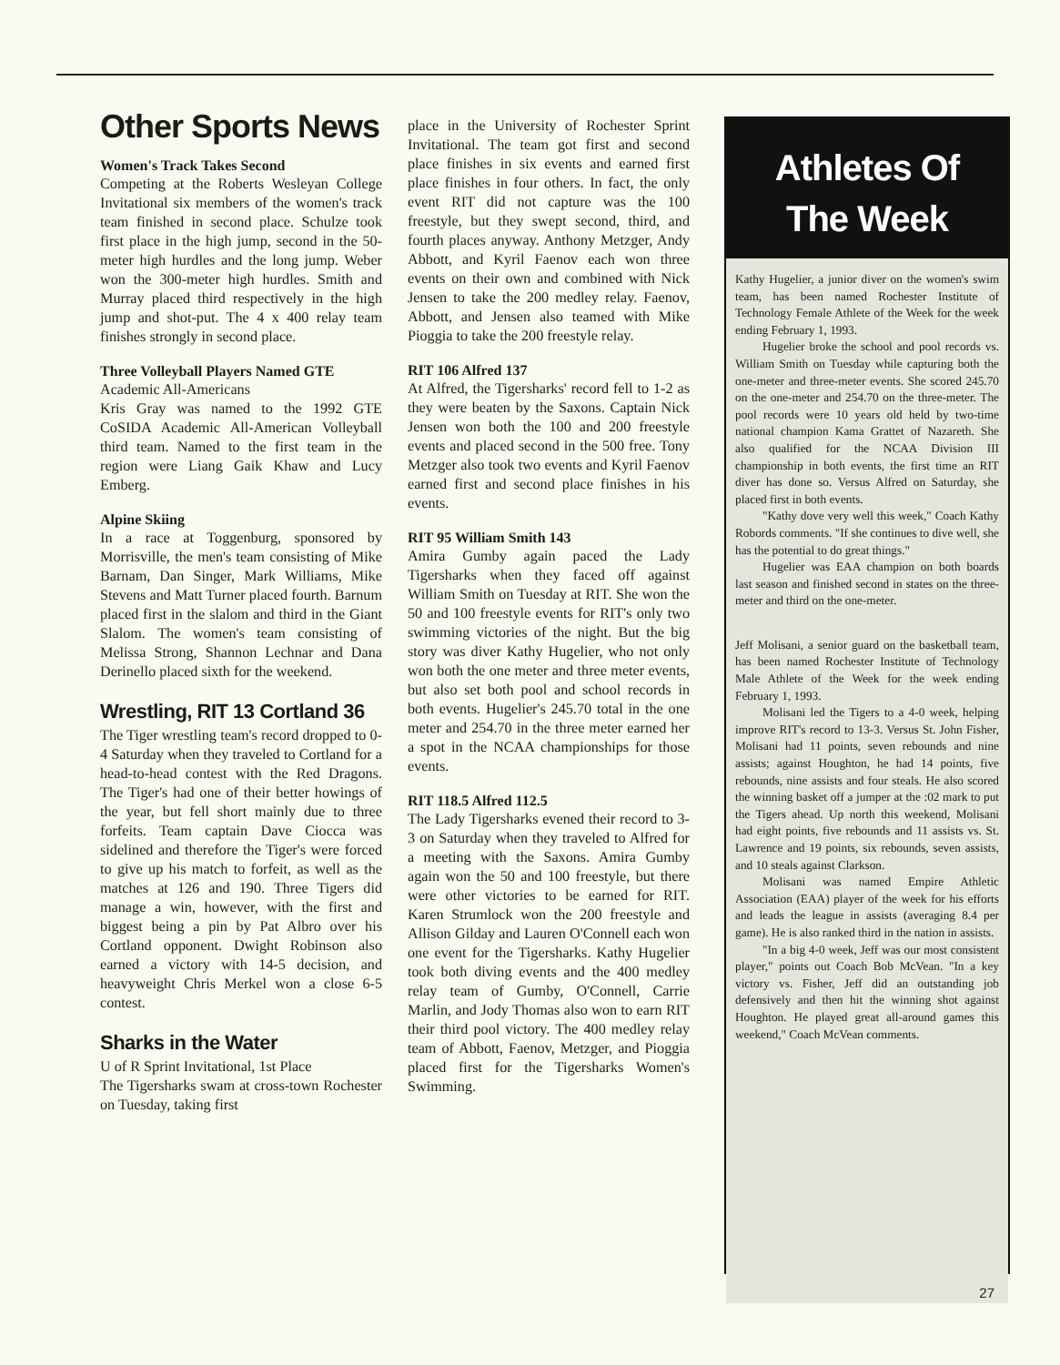Other Sports News
Women's Track Takes Second
Competing at the Roberts Wesleyan College Invitational six members of the women's track team finished in second place. Schulze took first place in the high jump, second in the 50-meter high hurdles and the long jump. Weber won the 300-meter high hurdles. Smith and Murray placed third respectively in the high jump and shot-put. The 4 x 400 relay team finishes strongly in second place.
Three Volleyball Players Named GTE
Academic All-Americans
Kris Gray was named to the 1992 GTE CoSIDA Academic All-American Volleyball third team. Named to the first team in the region were Liang Gaik Khaw and Lucy Emberg.
Alpine Skiing
In a race at Toggenburg, sponsored by Morrisville, the men's team consisting of Mike Barnam, Dan Singer, Mark Williams, Mike Stevens and Matt Turner placed fourth. Barnum placed first in the slalom and third in the Giant Slalom. The women's team consisting of Melissa Strong, Shannon Lechnar and Dana Derinello placed sixth for the weekend.
Wrestling, RIT 13 Cortland 36
The Tiger wrestling team's record dropped to 0-4 Saturday when they traveled to Cortland for a head-to-head contest with the Red Dragons. The Tiger's had one of their better howings of the year, but fell short mainly due to three forfeits. Team captain Dave Ciocca was sidelined and therefore the Tiger's were forced to give up his match to forfeit, as well as the matches at 126 and 190. Three Tigers did manage a win, however, with the first and biggest being a pin by Pat Albro over his Cortland opponent. Dwight Robinson also earned a victory with 14-5 decision, and heavyweight Chris Merkel won a close 6-5 contest.
Sharks in the Water
U of R Sprint Invitational, 1st Place
The Tigersharks swam at cross-town Rochester on Tuesday, taking first
place in the University of Rochester Sprint Invitational. The team got first and second place finishes in six events and earned first place finishes in four others. In fact, the only event RIT did not capture was the 100 freestyle, but they swept second, third, and fourth places anyway. Anthony Metzger, Andy Abbott, and Kyril Faenov each won three events on their own and combined with Nick Jensen to take the 200 medley relay. Faenov, Abbott, and Jensen also teamed with Mike Pioggia to take the 200 freestyle relay.
RIT 106 Alfred 137
At Alfred, the Tigersharks' record fell to 1-2 as they were beaten by the Saxons. Captain Nick Jensen won both the 100 and 200 freestyle events and placed second in the 500 free. Tony Metzger also took two events and Kyril Faenov earned first and second place finishes in his events.
RIT 95 William Smith 143
Amira Gumby again paced the Lady Tigersharks when they faced off against William Smith on Tuesday at RIT. She won the 50 and 100 freestyle events for RIT's only two swimming victories of the night. But the big story was diver Kathy Hugelier, who not only won both the one meter and three meter events, but also set both pool and school records in both events. Hugelier's 245.70 total in the one meter and 254.70 in the three meter earned her a spot in the NCAA championships for those events.
RIT 118.5 Alfred 112.5
The Lady Tigersharks evened their record to 3-3 on Saturday when they traveled to Alfred for a meeting with the Saxons. Amira Gumby again won the 50 and 100 freestyle, but there were other victories to be earned for RIT. Karen Strumlock won the 200 freestyle and Allison Gilday and Lauren O'Connell each won one event for the Tigersharks. Kathy Hugelier took both diving events and the 400 medley relay team of Gumby, O'Connell, Carrie Marlin, and Jody Thomas also won to earn RIT their third pool victory. The 400 medley relay team of Abbott, Faenov, Metzger, and Pioggia placed first for the Tigersharks Women's Swimming.
Athletes Of
The Week
Kathy Hugelier, a junior diver on the women's swim team, has been named Rochester Institute of Technology Female Athlete of the Week for the week ending February 1, 1993.
Hugelier broke the school and pool records vs. William Smith on Tuesday while capturing both the one-meter and three-meter events. She scored 245.70 on the one-meter and 254.70 on the three-meter. The pool records were 10 years old held by two-time national champion Kama Grattet of Nazareth. She also qualified for the NCAA Division III championship in both events, the first time an RIT diver has done so. Versus Alfred on Saturday, she placed first in both events.
"Kathy dove very well this week," Coach Kathy Robords comments. "If she continues to dive well, she has the potential to do great things."
Hugelier was EAA champion on both boards last season and finished second in states on the three-meter and third on the one-meter.
Jeff Molisani, a senior guard on the basketball team, has been named Rochester Institute of Technology Male Athlete of the Week for the week ending February 1, 1993.
Molisani led the Tigers to a 4-0 week, helping improve RIT's record to 13-3. Versus St. John Fisher, Molisani had 11 points, seven rebounds and nine assists; against Houghton, he had 14 points, five rebounds, nine assists and four steals. He also scored the winning basket off a jumper at the :02 mark to put the Tigers ahead. Up north this weekend, Molisani had eight points, five rebounds and 11 assists vs. St. Lawrence and 19 points, six rebounds, seven assists, and 10 steals against Clarkson.
Molisani was named Empire Athletic Association (EAA) player of the week for his efforts and leads the league in assists (averaging 8.4 per game). He is also ranked third in the nation in assists.
"In a big 4-0 week, Jeff was our most consistent player," points out Coach Bob McVean. "In a key victory vs. Fisher, Jeff did an outstanding job defensively and then hit the winning shot against Houghton. He played great all-around games this weekend," Coach McVean comments.
27